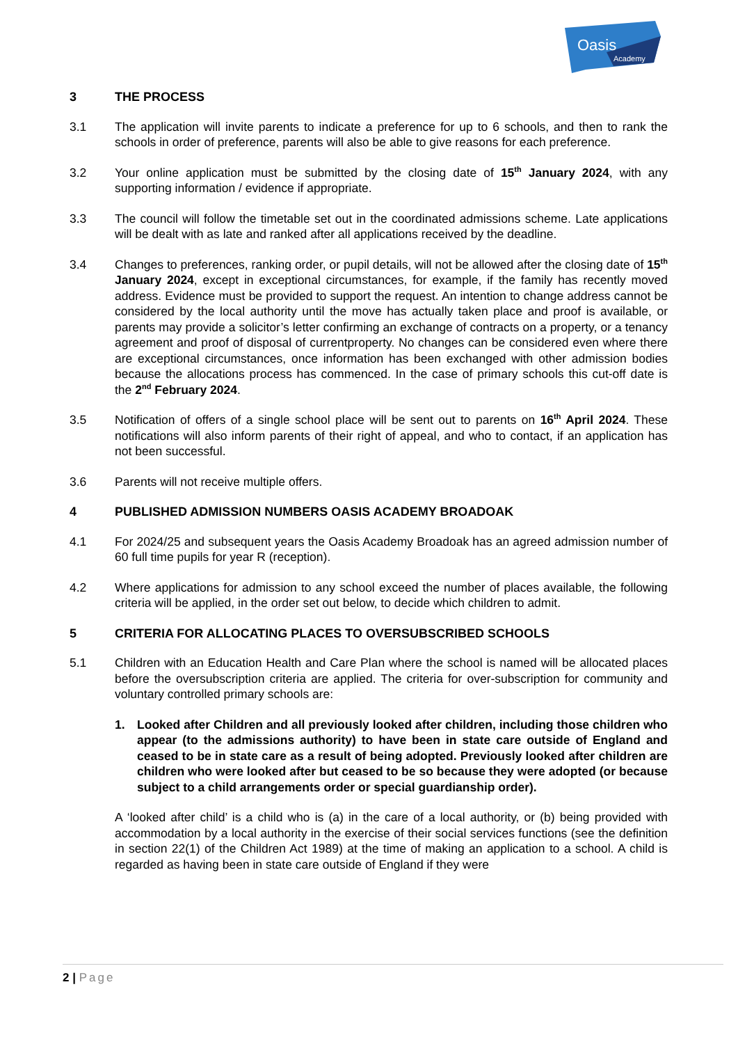Oasis
Academy
3 THE PROCESS
3.1 The application will invite parents to indicate a preference for up to 6 schools, and then to rank the schools in order of preference, parents will also be able to give reasons for each preference.
3.2 Your online application must be submitted by the closing date of 15<sup>th</sup> January 2024, with any supporting information / evidence if appropriate.
3.3 The council will follow the timetable set out in the coordinated admissions scheme. Late applications will be dealt with as late and ranked after all applications received by the deadline.
3.4 Changes to preferences, ranking order, or pupil details, will not be allowed after the closing date of 15<sup>th</sup> January 2024, except in exceptional circumstances, for example, if the family has recently moved address. Evidence must be provided to support the request. An intention to change address cannot be considered by the local authority until the move has actually taken place and proof is available, or parents may provide a solicitor’s letter confirming an exchange of contracts on a property, or a tenancy agreement and proof of disposal of currentproperty. No changes can be considered even where there are exceptional circumstances, once information has been exchanged with other admission bodies because the allocations process has commenced. In the case of primary schools this cut-off date is the 2<sup>nd</sup> February 2024.
3.5 Notification of offers of a single school place will be sent out to parents on 16<sup>th</sup> April 2024. These notifications will also inform parents of their right of appeal, and who to contact, if an application has not been successful.
3.6 Parents will not receive multiple offers.
4 PUBLISHED ADMISSION NUMBERS OASIS ACADEMY BROADOAK
4.1 For 2024/25 and subsequent years the Oasis Academy Broadoak has an agreed admission number of 60 full time pupils for year R (reception).
4.2 Where applications for admission to any school exceed the number of places available, the following criteria will be applied, in the order set out below, to decide which children to admit.
5 CRITERIA FOR ALLOCATING PLACES TO OVERSUBSCRIBED SCHOOLS
5.1 Children with an Education Health and Care Plan where the school is named will be allocated places before the oversubscription criteria are applied. The criteria for over-subscription for community and voluntary controlled primary schools are:
1. Looked after Children and all previously looked after children, including those children who appear (to the admissions authority) to have been in state care outside of England and ceased to be in state care as a result of being adopted. Previously looked after children are children who were looked after but ceased to be so because they were adopted (or because subject to a child arrangements order or special guardianship order).
A ‘looked after child’ is a child who is (a) in the care of a local authority, or (b) being provided with accommodation by a local authority in the exercise of their social services functions (see the definition in section 22(1) of the Children Act 1989) at the time of making an application to a school. A child is regarded as having been in state care outside of England if they were
2 | Page